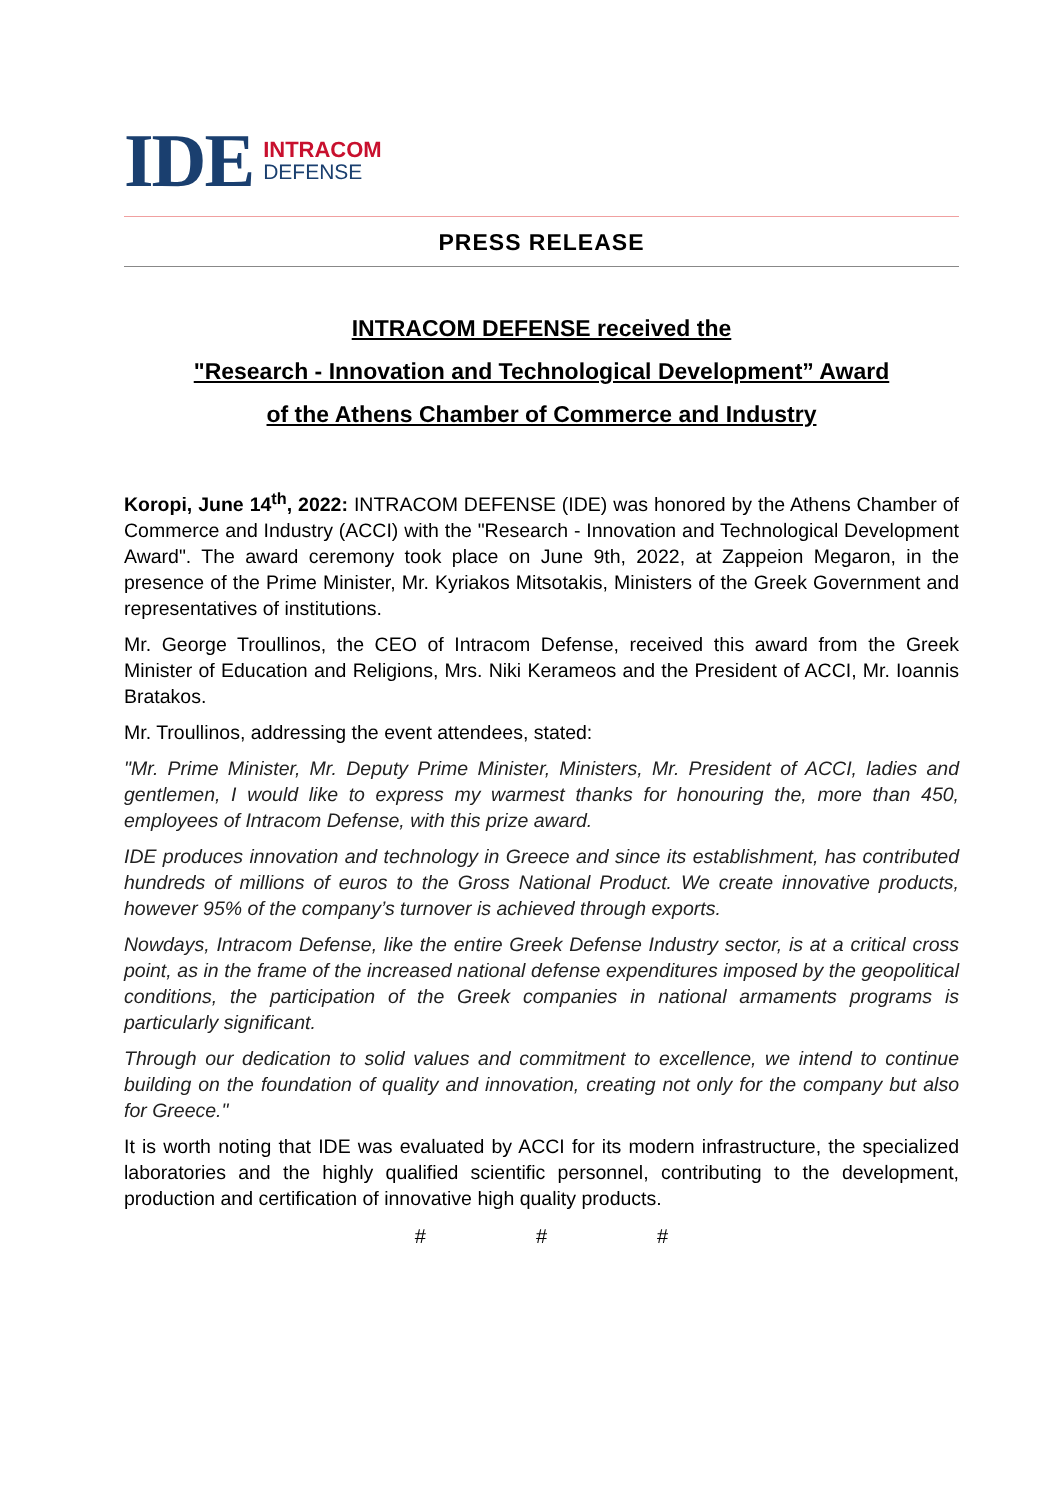IDE
INTRACOM
DEFENSE
PRESS RELEASE
INTRACOM DEFENSE received the
"Research - Innovation and Technological Development” Award
of the Athens Chamber of Commerce and Industry
Koropi, June 14<sup>th</sup>, 2022: INTRACOM DEFENSE (IDE) was honored by the Athens Chamber of Commerce and Industry (ACCI) with the "Research - Innovation and Technological Development Award". The award ceremony took place on June 9th, 2022, at Zappeion Megaron, in the presence of the Prime Minister, Mr. Kyriakos Mitsotakis, Ministers of the Greek Government and representatives of institutions.
Mr. George Troullinos, the CEO of Intracom Defense, received this award from the Greek Minister of Education and Religions, Mrs. Niki Kerameos and the President of ACCI, Mr. Ioannis Bratakos.
Mr. Troullinos, addressing the event attendees, stated:
"Mr. Prime Minister, Mr. Deputy Prime Minister, Ministers, Mr. President of ACCI, ladies and gentlemen, I would like to express my warmest thanks for honouring the, more than 450, employees of Intracom Defense, with this prize award.
IDE produces innovation and technology in Greece and since its establishment, has contributed hundreds of millions of euros to the Gross National Product. We create innovative products, however 95% of the company’s turnover is achieved through exports.
Nowdays, Intracom Defense, like the entire Greek Defense Industry sector, is at a critical cross point, as in the frame of the increased national defense expenditures imposed by the geopolitical conditions, the participation of the Greek companies in national armaments programs is particularly significant.
Through our dedication to solid values and commitment to excellence, we intend to continue building on the foundation of quality and innovation, creating not only for the company but also for Greece."
It is worth noting that IDE was evaluated by ACCI for its modern infrastructure, the specialized laboratories and the highly qualified scientific personnel, contributing to the development, production and certification of innovative high quality products.
# # #